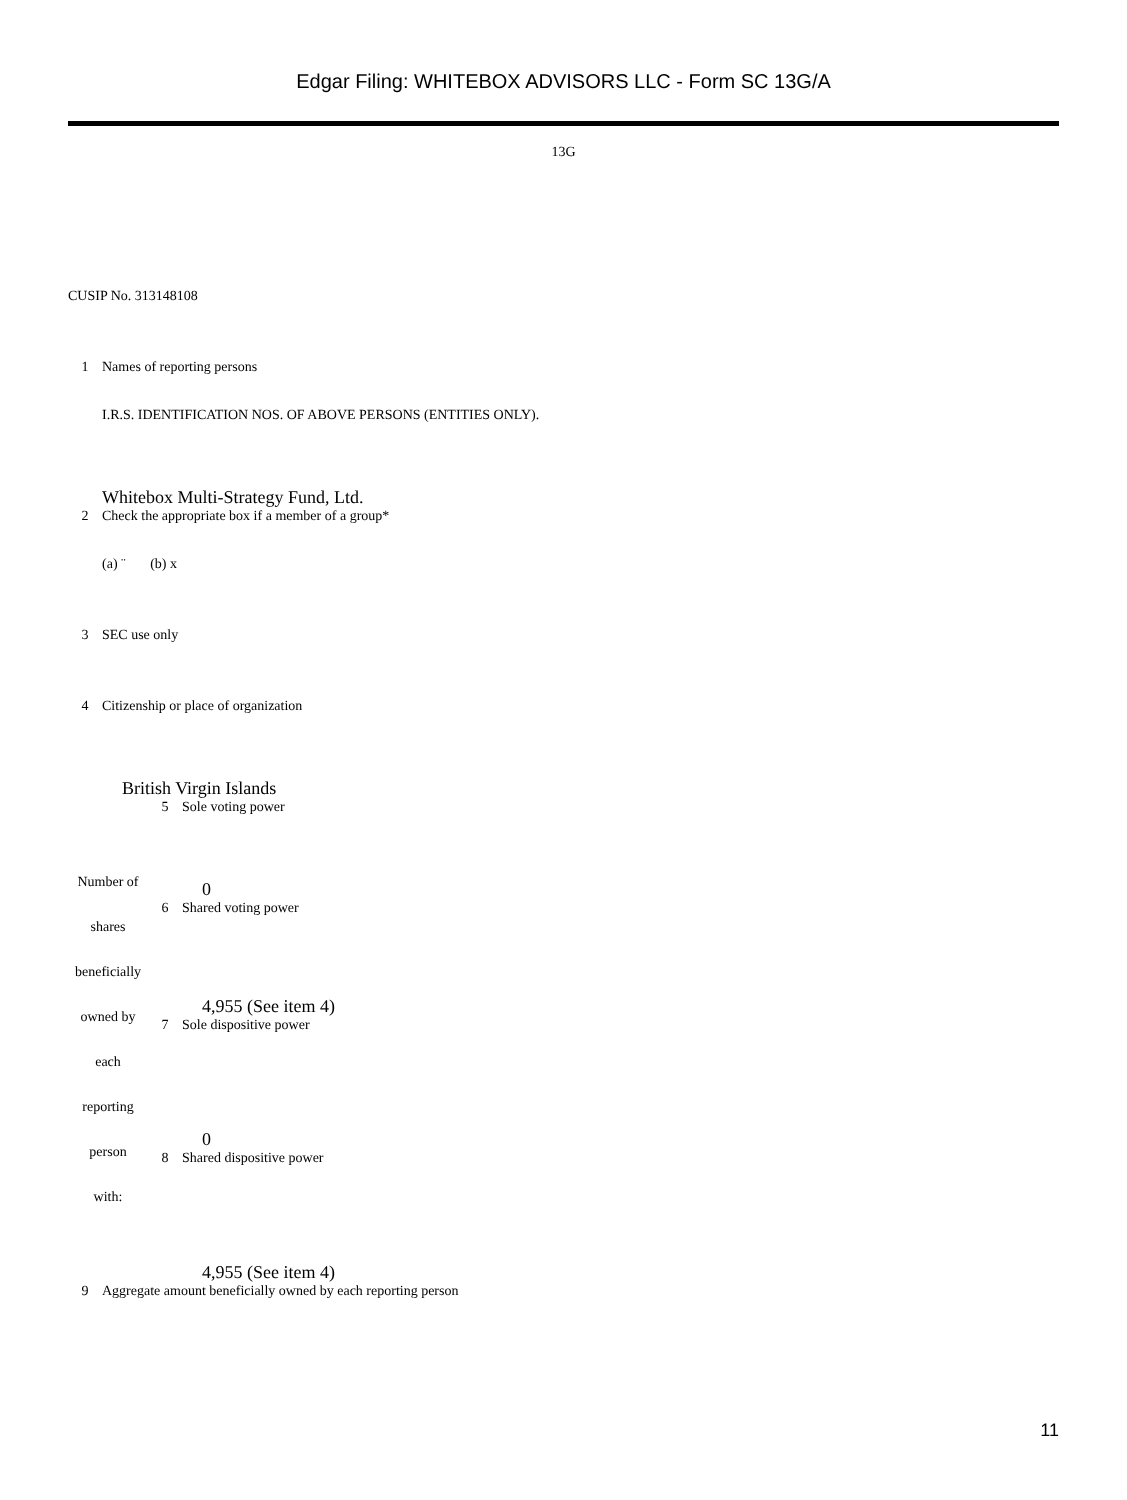Edgar Filing: WHITEBOX ADVISORS LLC - Form SC 13G/A
13G
CUSIP No. 313148108
1 Names of reporting persons
I.R.S. IDENTIFICATION NOS. OF ABOVE PERSONS (ENTITIES ONLY).
Whitebox Multi-Strategy Fund, Ltd.
2 Check the appropriate box if a member of a group*
(a) ¨ (b) x
3 SEC use only
4 Citizenship or place of organization
British Virgin Islands
Number of
shares
beneficially
owned by
each
reporting
person
with:
5 Sole voting power
0
6 Shared voting power
4,955 (See item 4)
7 Sole dispositive power
0
8 Shared dispositive power
4,955 (See item 4)
9 Aggregate amount beneficially owned by each reporting person
11